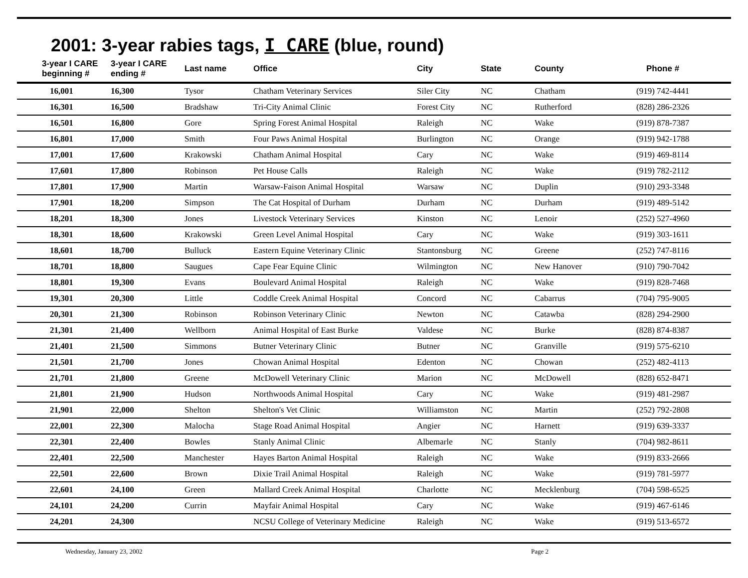2001: 3-year rabies tags, I CARE (blue, round)
| 3-year I CARE beginning # | 3-year I CARE ending # | Last name | Office | City | State | County | Phone # |
| --- | --- | --- | --- | --- | --- | --- | --- |
| 16,001 | 16,300 | Tysor | Chatham Veterinary Services | Siler City | NC | Chatham | (919) 742-4441 |
| 16,301 | 16,500 | Bradshaw | Tri-City Animal Clinic | Forest City | NC | Rutherford | (828) 286-2326 |
| 16,501 | 16,800 | Gore | Spring Forest Animal Hospital | Raleigh | NC | Wake | (919) 878-7387 |
| 16,801 | 17,000 | Smith | Four Paws Animal Hospital | Burlington | NC | Orange | (919) 942-1788 |
| 17,001 | 17,600 | Krakowski | Chatham Animal Hospital | Cary | NC | Wake | (919) 469-8114 |
| 17,601 | 17,800 | Robinson | Pet House Calls | Raleigh | NC | Wake | (919) 782-2112 |
| 17,801 | 17,900 | Martin | Warsaw-Faison Animal Hospital | Warsaw | NC | Duplin | (910) 293-3348 |
| 17,901 | 18,200 | Simpson | The Cat Hospital of Durham | Durham | NC | Durham | (919) 489-5142 |
| 18,201 | 18,300 | Jones | Livestock Veterinary Services | Kinston | NC | Lenoir | (252) 527-4960 |
| 18,301 | 18,600 | Krakowski | Green Level Animal Hospital | Cary | NC | Wake | (919) 303-1611 |
| 18,601 | 18,700 | Bulluck | Eastern Equine Veterinary Clinic | Stantonsburg | NC | Greene | (252) 747-8116 |
| 18,701 | 18,800 | Saugues | Cape Fear Equine Clinic | Wilmington | NC | New Hanover | (910) 790-7042 |
| 18,801 | 19,300 | Evans | Boulevard Animal Hospital | Raleigh | NC | Wake | (919) 828-7468 |
| 19,301 | 20,300 | Little | Coddle Creek Animal Hospital | Concord | NC | Cabarrus | (704) 795-9005 |
| 20,301 | 21,300 | Robinson | Robinson Veterinary Clinic | Newton | NC | Catawba | (828) 294-2900 |
| 21,301 | 21,400 | Wellborn | Animal Hospital of East Burke | Valdese | NC | Burke | (828) 874-8387 |
| 21,401 | 21,500 | Simmons | Butner Veterinary Clinic | Butner | NC | Granville | (919) 575-6210 |
| 21,501 | 21,700 | Jones | Chowan Animal Hospital | Edenton | NC | Chowan | (252) 482-4113 |
| 21,701 | 21,800 | Greene | McDowell Veterinary Clinic | Marion | NC | McDowell | (828) 652-8471 |
| 21,801 | 21,900 | Hudson | Northwoods Animal Hospital | Cary | NC | Wake | (919) 481-2987 |
| 21,901 | 22,000 | Shelton | Shelton's Vet Clinic | Williamston | NC | Martin | (252) 792-2808 |
| 22,001 | 22,300 | Malocha | Stage Road Animal Hospital | Angier | NC | Harnett | (919) 639-3337 |
| 22,301 | 22,400 | Bowles | Stanly Animal Clinic | Albemarle | NC | Stanly | (704) 982-8611 |
| 22,401 | 22,500 | Manchester | Hayes Barton Animal Hospital | Raleigh | NC | Wake | (919) 833-2666 |
| 22,501 | 22,600 | Brown | Dixie Trail Animal Hospital | Raleigh | NC | Wake | (919) 781-5977 |
| 22,601 | 24,100 | Green | Mallard Creek Animal Hospital | Charlotte | NC | Mecklenburg | (704) 598-6525 |
| 24,101 | 24,200 | Currin | Mayfair Animal Hospital | Cary | NC | Wake | (919) 467-6146 |
| 24,201 | 24,300 | | NCSU College of Veterinary Medicine | Raleigh | NC | Wake | (919) 513-6572 |
Wednesday, January 23, 2002 Page 2